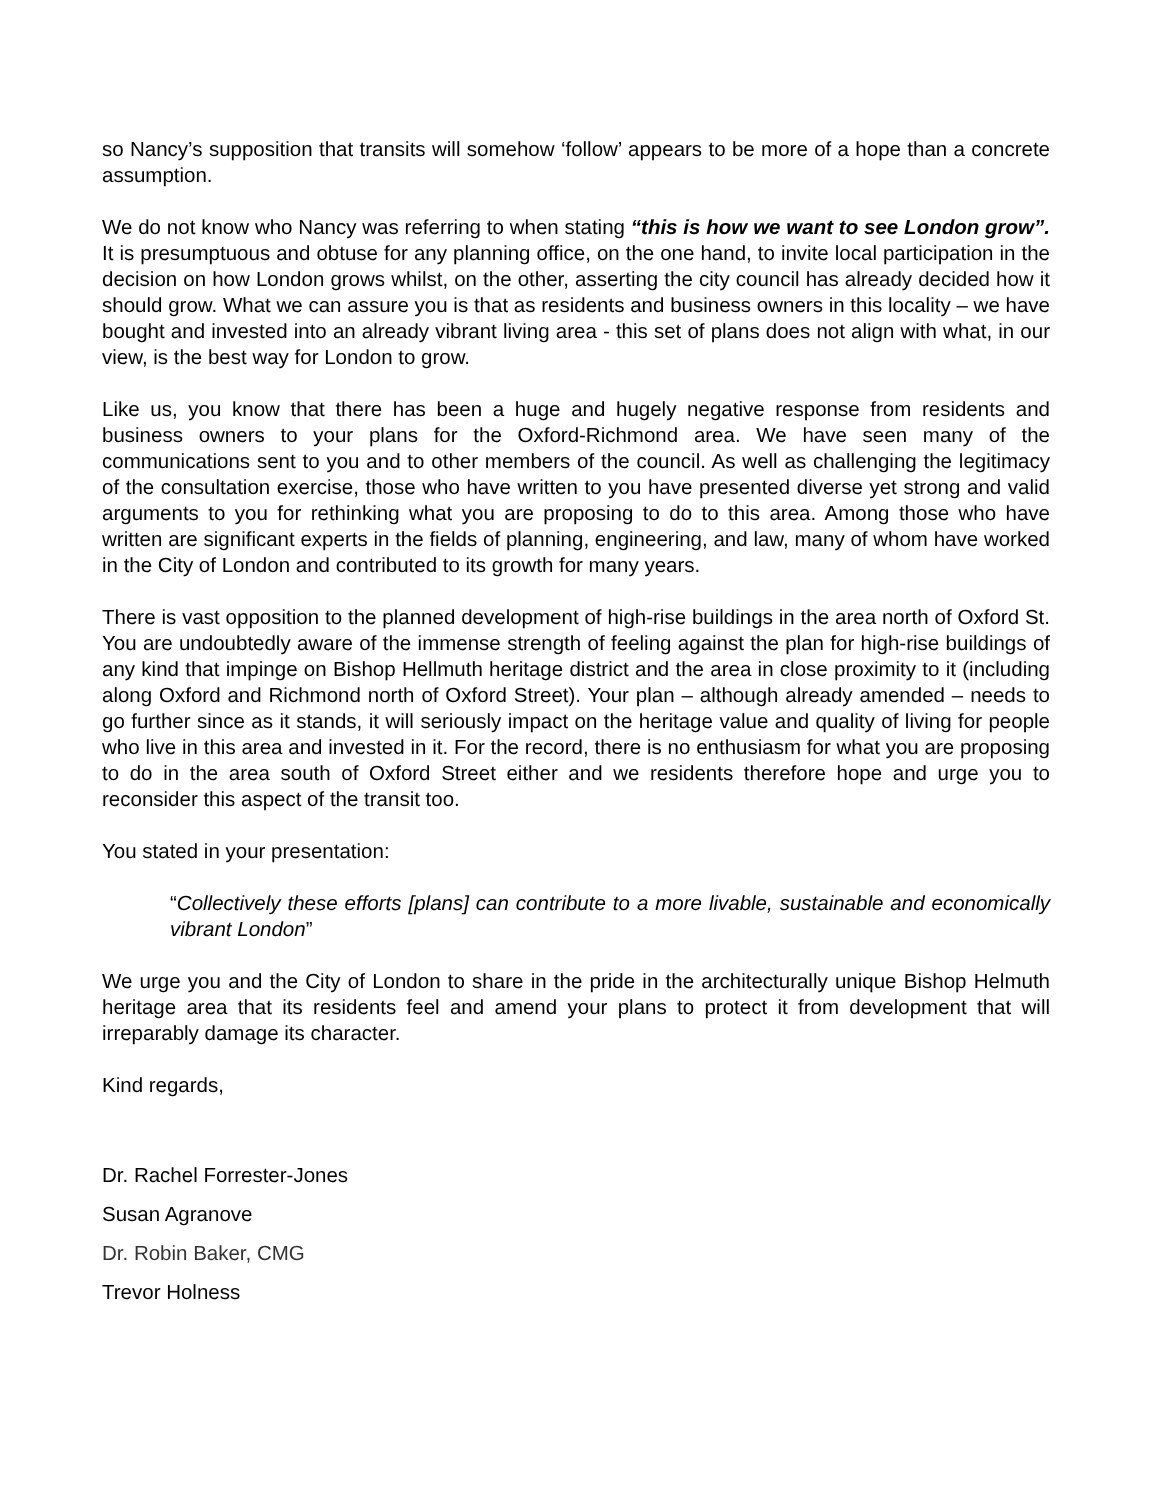so Nancy’s supposition that transits will somehow ‘follow’ appears to be more of a hope than a concrete assumption.
We do not know who Nancy was referring to when stating “this is how we want to see London grow”. It is presumptuous and obtuse for any planning office, on the one hand, to invite local participation in the decision on how London grows whilst, on the other, asserting the city council has already decided how it should grow. What we can assure you is that as residents and business owners in this locality – we have bought and invested into an already vibrant living area - this set of plans does not align with what, in our view, is the best way for London to grow.
Like us, you know that there has been a huge and hugely negative response from residents and business owners to your plans for the Oxford-Richmond area. We have seen many of the communications sent to you and to other members of the council. As well as challenging the legitimacy of the consultation exercise, those who have written to you have presented diverse yet strong and valid arguments to you for rethinking what you are proposing to do to this area. Among those who have written are significant experts in the fields of planning, engineering, and law, many of whom have worked in the City of London and contributed to its growth for many years.
There is vast opposition to the planned development of high-rise buildings in the area north of Oxford St. You are undoubtedly aware of the immense strength of feeling against the plan for high-rise buildings of any kind that impinge on Bishop Hellmuth heritage district and the area in close proximity to it (including along Oxford and Richmond north of Oxford Street). Your plan – although already amended – needs to go further since as it stands, it will seriously impact on the heritage value and quality of living for people who live in this area and invested in it. For the record, there is no enthusiasm for what you are proposing to do in the area south of Oxford Street either and we residents therefore hope and urge you to reconsider this aspect of the transit too.
You stated in your presentation:
“Collectively these efforts [plans] can contribute to a more livable, sustainable and economically vibrant London”
We urge you and the City of London to share in the pride in the architecturally unique Bishop Helmuth heritage area that its residents feel and amend your plans to protect it from development that will irreparably damage its character.
Kind regards,
Dr. Rachel Forrester-Jones
Susan Agranove
Dr. Robin Baker, CMG
Trevor Holness